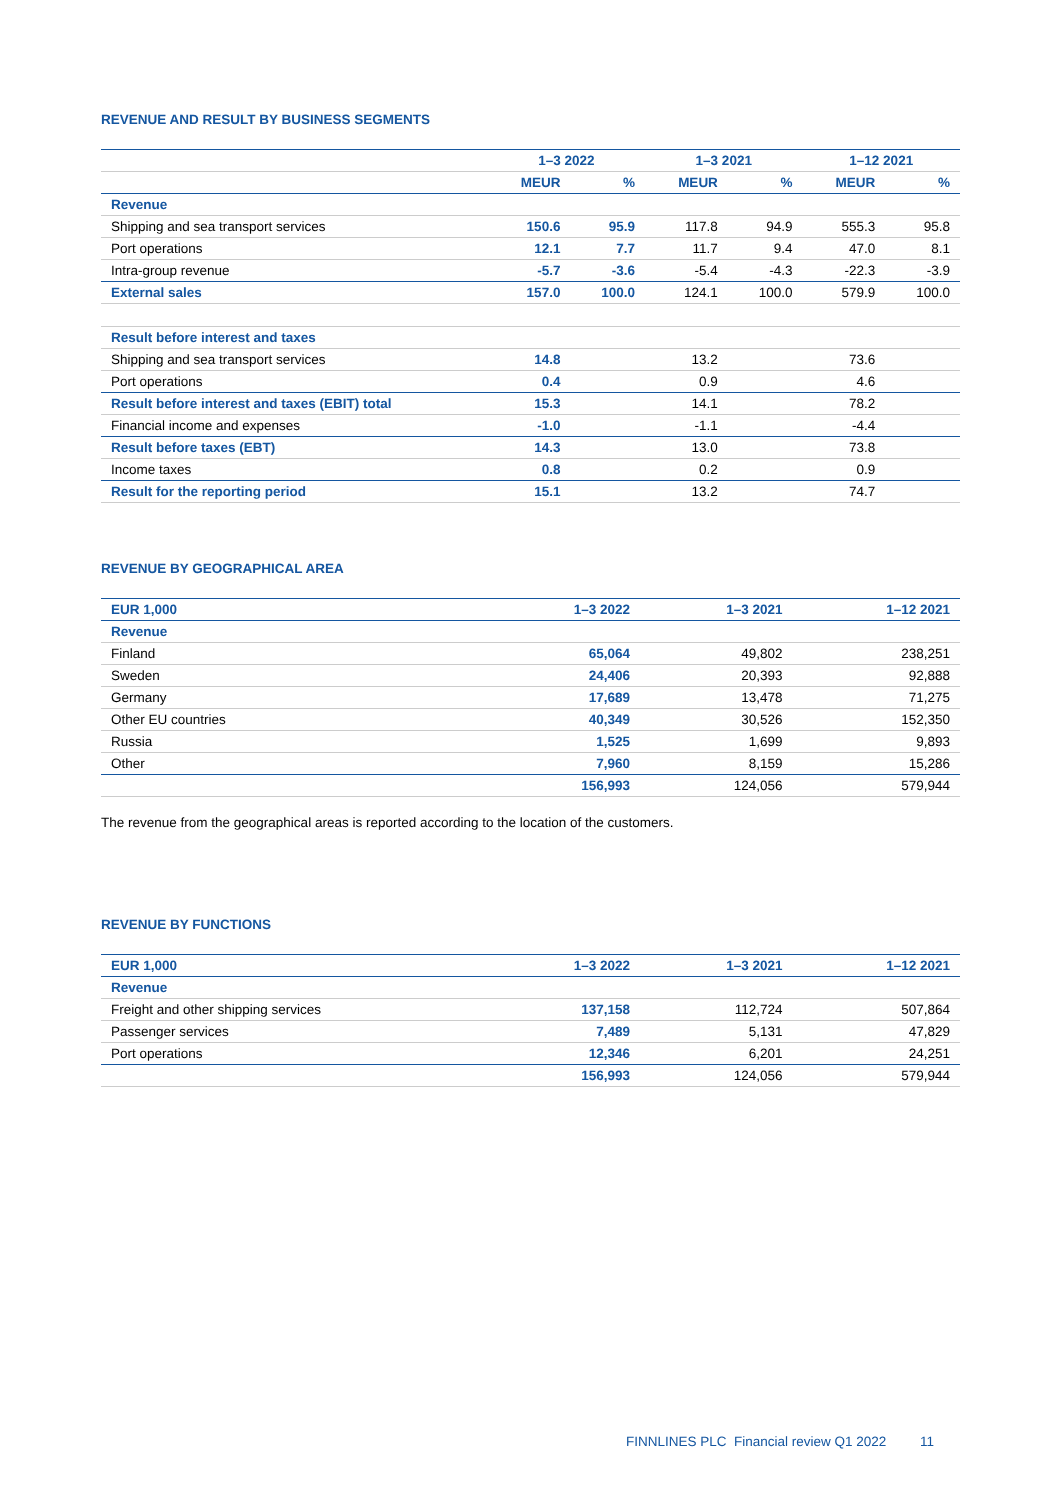REVENUE AND RESULT BY BUSINESS SEGMENTS
| | 1–3 2022 | | 1–3 2021 | | 1–12 2021 | |
| --- | --- | --- | --- | --- | --- | --- |
| | MEUR | % | MEUR | % | MEUR | % |
| Revenue | | | | | | |
| Shipping and sea transport services | 150.6 | 95.9 | 117.8 | 94.9 | 555.3 | 95.8 |
| Port operations | 12.1 | 7.7 | 11.7 | 9.4 | 47.0 | 8.1 |
| Intra-group revenue | -5.7 | -3.6 | -5.4 | -4.3 | -22.3 | -3.9 |
| External sales | 157.0 | 100.0 | 124.1 | 100.0 | 579.9 | 100.0 |
| Result before interest and taxes | | | | | | |
| Shipping and sea transport services | 14.8 | | 13.2 | | 73.6 | |
| Port operations | 0.4 | | 0.9 | | 4.6 | |
| Result before interest and taxes (EBIT) total | 15.3 | | 14.1 | | 78.2 | |
| Financial income and expenses | -1.0 | | -1.1 | | -4.4 | |
| Result before taxes (EBT) | 14.3 | | 13.0 | | 73.8 | |
| Income taxes | 0.8 | | 0.2 | | 0.9 | |
| Result for the reporting period | 15.1 | | 13.2 | | 74.7 | |
REVENUE BY GEOGRAPHICAL AREA
| EUR 1,000 | 1–3 2022 | 1–3 2021 | 1–12 2021 |
| --- | --- | --- | --- |
| Revenue | | | |
| Finland | 65,064 | 49,802 | 238,251 |
| Sweden | 24,406 | 20,393 | 92,888 |
| Germany | 17,689 | 13,478 | 71,275 |
| Other EU countries | 40,349 | 30,526 | 152,350 |
| Russia | 1,525 | 1,699 | 9,893 |
| Other | 7,960 | 8,159 | 15,286 |
| | 156,993 | 124,056 | 579,944 |
The revenue from the geographical areas is reported according to the location of the customers.
REVENUE BY FUNCTIONS
| EUR 1,000 | 1–3 2022 | 1–3 2021 | 1–12 2021 |
| --- | --- | --- | --- |
| Revenue | | | |
| Freight and other shipping services | 137,158 | 112,724 | 507,864 |
| Passenger services | 7,489 | 5,131 | 47,829 |
| Port operations | 12,346 | 6,201 | 24,251 |
| | 156,993 | 124,056 | 579,944 |
FINNLINES PLC Financial review Q1 2022 11